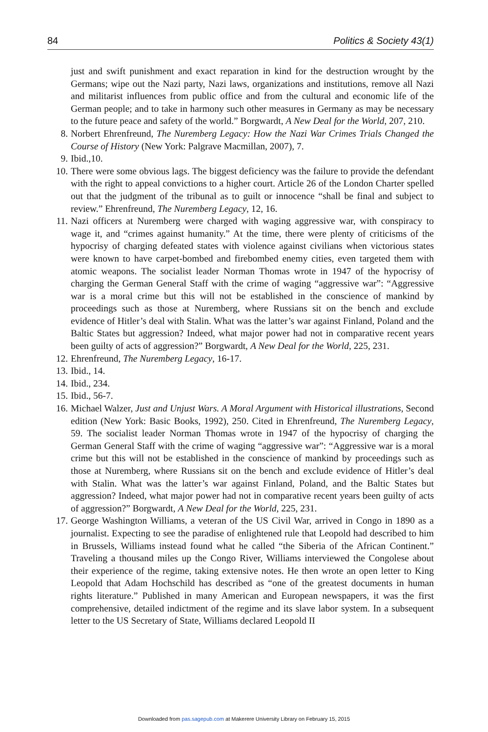84 Politics & Society 43(1)
just and swift punishment and exact reparation in kind for the destruction wrought by the Germans; wipe out the Nazi party, Nazi laws, organizations and institutions, remove all Nazi and militarist influences from public office and from the cultural and economic life of the German people; and to take in harmony such other measures in Germany as may be necessary to the future peace and safety of the world.” Borgwardt, A New Deal for the World, 207, 210.
8. Norbert Ehrenfreund, The Nuremberg Legacy: How the Nazi War Crimes Trials Changed the Course of History (New York: Palgrave Macmillan, 2007), 7.
9. Ibid.,10.
10. There were some obvious lags. The biggest deficiency was the failure to provide the defendant with the right to appeal convictions to a higher court. Article 26 of the London Charter spelled out that the judgment of the tribunal as to guilt or innocence “shall be final and subject to review.” Ehrenfreund, The Nuremberg Legacy, 12, 16.
11. Nazi officers at Nuremberg were charged with waging aggressive war, with conspiracy to wage it, and “crimes against humanity.” At the time, there were plenty of criticisms of the hypocrisy of charging defeated states with violence against civilians when victorious states were known to have carpet-bombed and firebombed enemy cities, even targeted them with atomic weapons. The socialist leader Norman Thomas wrote in 1947 of the hypocrisy of charging the German General Staff with the crime of waging “aggressive war”: “Aggressive war is a moral crime but this will not be established in the conscience of mankind by proceedings such as those at Nuremberg, where Russians sit on the bench and exclude evidence of Hitler’s deal with Stalin. What was the latter’s war against Finland, Poland and the Baltic States but aggression? Indeed, what major power had not in comparative recent years been guilty of acts of aggression?” Borgwardt, A New Deal for the World, 225, 231.
12. Ehrenfreund, The Nuremberg Legacy, 16-17.
13. Ibid., 14.
14. Ibid., 234.
15. Ibid., 56-7.
16. Michael Walzer, Just and Unjust Wars. A Moral Argument with Historical illustrations, Second edition (New York: Basic Books, 1992), 250. Cited in Ehrenfreund, The Nuremberg Legacy, 59. The socialist leader Norman Thomas wrote in 1947 of the hypocrisy of charging the German General Staff with the crime of waging “aggressive war”: “Aggressive war is a moral crime but this will not be established in the conscience of mankind by proceedings such as those at Nuremberg, where Russians sit on the bench and exclude evidence of Hitler’s deal with Stalin. What was the latter’s war against Finland, Poland, and the Baltic States but aggression? Indeed, what major power had not in comparative recent years been guilty of acts of aggression?” Borgwardt, A New Deal for the World, 225, 231.
17. George Washington Williams, a veteran of the US Civil War, arrived in Congo in 1890 as a journalist. Expecting to see the paradise of enlightened rule that Leopold had described to him in Brussels, Williams instead found what he called “the Siberia of the African Continent.” Traveling a thousand miles up the Congo River, Williams interviewed the Congolese about their experience of the regime, taking extensive notes. He then wrote an open letter to King Leopold that Adam Hochschild has described as “one of the greatest documents in human rights literature.” Published in many American and European newspapers, it was the first comprehensive, detailed indictment of the regime and its slave labor system. In a subsequent letter to the US Secretary of State, Williams declared Leopold II
Downloaded from pas.sagepub.com at Makerere University Library on February 15, 2015